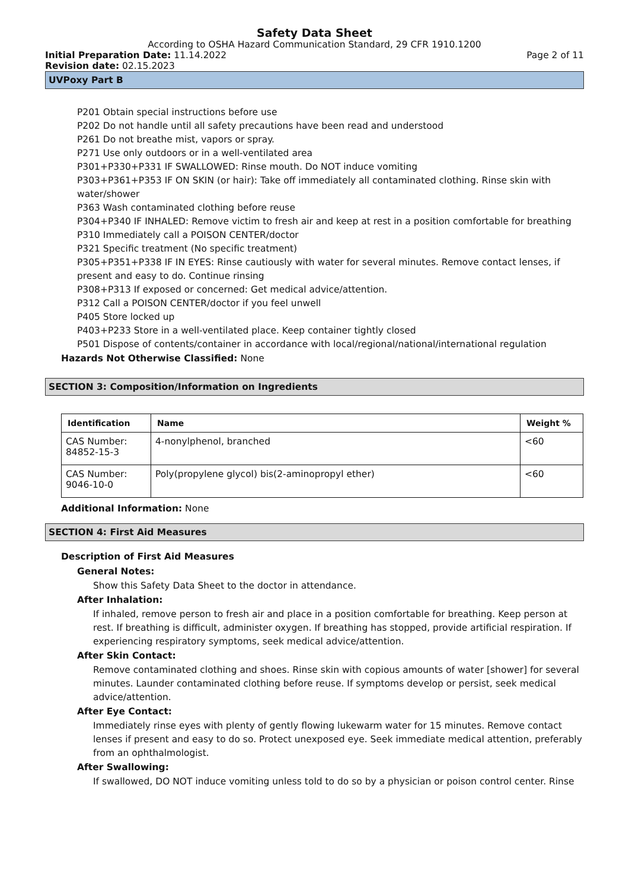Safety Data Sheet
According to OSHA Hazard Communication Standard, 29 CFR 1910.1200
Initial Preparation Date: 11.14.2022
Page 2 of 11
Revision date: 02.15.2023
UVPoxy Part B
P201 Obtain special instructions before use
P202 Do not handle until all safety precautions have been read and understood
P261 Do not breathe mist, vapors or spray.
P271 Use only outdoors or in a well-ventilated area
P301+P330+P331 IF SWALLOWED: Rinse mouth. Do NOT induce vomiting
P303+P361+P353 IF ON SKIN (or hair): Take off immediately all contaminated clothing. Rinse skin with water/shower
P363 Wash contaminated clothing before reuse
P304+P340 IF INHALED: Remove victim to fresh air and keep at rest in a position comfortable for breathing
P310 Immediately call a POISON CENTER/doctor
P321 Specific treatment (No specific treatment)
P305+P351+P338 IF IN EYES: Rinse cautiously with water for several minutes. Remove contact lenses, if present and easy to do. Continue rinsing
P308+P313 If exposed or concerned: Get medical advice/attention.
P312 Call a POISON CENTER/doctor if you feel unwell
P405 Store locked up
P403+P233 Store in a well-ventilated place. Keep container tightly closed
P501 Dispose of contents/container in accordance with local/regional/national/international regulation
Hazards Not Otherwise Classified: None
SECTION 3: Composition/Information on Ingredients
| Identification | Name | Weight % |
| --- | --- | --- |
| CAS Number: 84852-15-3 | 4-nonylphenol, branched | <60 |
| CAS Number: 9046-10-0 | Poly(propylene glycol) bis(2-aminopropyl ether) | <60 |
Additional Information: None
SECTION 4: First Aid Measures
Description of First Aid Measures
General Notes:
Show this Safety Data Sheet to the doctor in attendance.
After Inhalation:
If inhaled, remove person to fresh air and place in a position comfortable for breathing. Keep person at rest. If breathing is difficult, administer oxygen. If breathing has stopped, provide artificial respiration. If experiencing respiratory symptoms, seek medical advice/attention.
After Skin Contact:
Remove contaminated clothing and shoes. Rinse skin with copious amounts of water [shower] for several minutes. Launder contaminated clothing before reuse. If symptoms develop or persist, seek medical advice/attention.
After Eye Contact:
Immediately rinse eyes with plenty of gently flowing lukewarm water for 15 minutes. Remove contact lenses if present and easy to do so. Protect unexposed eye. Seek immediate medical attention, preferably from an ophthalmologist.
After Swallowing:
If swallowed, DO NOT induce vomiting unless told to do so by a physician or poison control center. Rinse